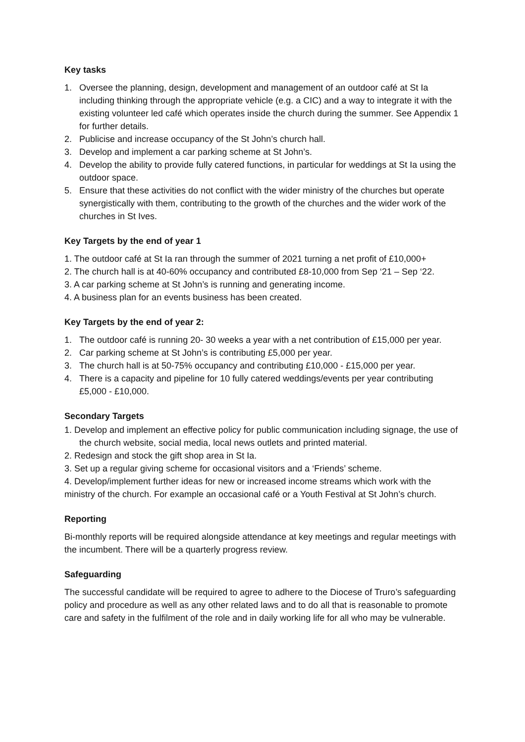Key tasks
1. Oversee the planning, design, development and management of an outdoor café at St Ia including thinking through the appropriate vehicle (e.g. a CIC) and a way to integrate it with the existing volunteer led café which operates inside the church during the summer. See Appendix 1 for further details.
2. Publicise and increase occupancy of the St John’s church hall.
3. Develop and implement a car parking scheme at St John’s.
4. Develop the ability to provide fully catered functions, in particular for weddings at St Ia using the outdoor space.
5. Ensure that these activities do not conflict with the wider ministry of the churches but operate synergistically with them, contributing to the growth of the churches and the wider work of the churches in St Ives.
Key Targets by the end of year 1
1. The outdoor café at St Ia ran through the summer of 2021 turning a net profit of £10,000+
2. The church hall is at 40-60% occupancy and contributed £8-10,000 from Sep ‘21 – Sep ‘22.
3. A car parking scheme at St John’s is running and generating income.
4. A business plan for an events business has been created.
Key Targets by the end of year 2:
1. The outdoor café is running 20- 30 weeks a year with a net contribution of £15,000 per year.
2. Car parking scheme at St John’s is contributing £5,000 per year.
3. The church hall is at 50-75% occupancy and contributing £10,000 - £15,000 per year.
4. There is a capacity and pipeline for 10 fully catered weddings/events per year contributing £5,000 - £10,000.
Secondary Targets
1. Develop and implement an effective policy for public communication including signage, the use of the church website, social media, local news outlets and printed material.
2. Redesign and stock the gift shop area in St Ia.
3. Set up a regular giving scheme for occasional visitors and a ‘Friends’ scheme.
4. Develop/implement further ideas for new or increased income streams which work with the ministry of the church. For example an occasional café or a Youth Festival at St John’s church.
Reporting
Bi-monthly reports will be required alongside attendance at key meetings and regular meetings with the incumbent. There will be a quarterly progress review.
Safeguarding
The successful candidate will be required to agree to adhere to the Diocese of Truro’s safeguarding policy and procedure as well as any other related laws and to do all that is reasonable to promote care and safety in the fulfilment of the role and in daily working life for all who may be vulnerable.